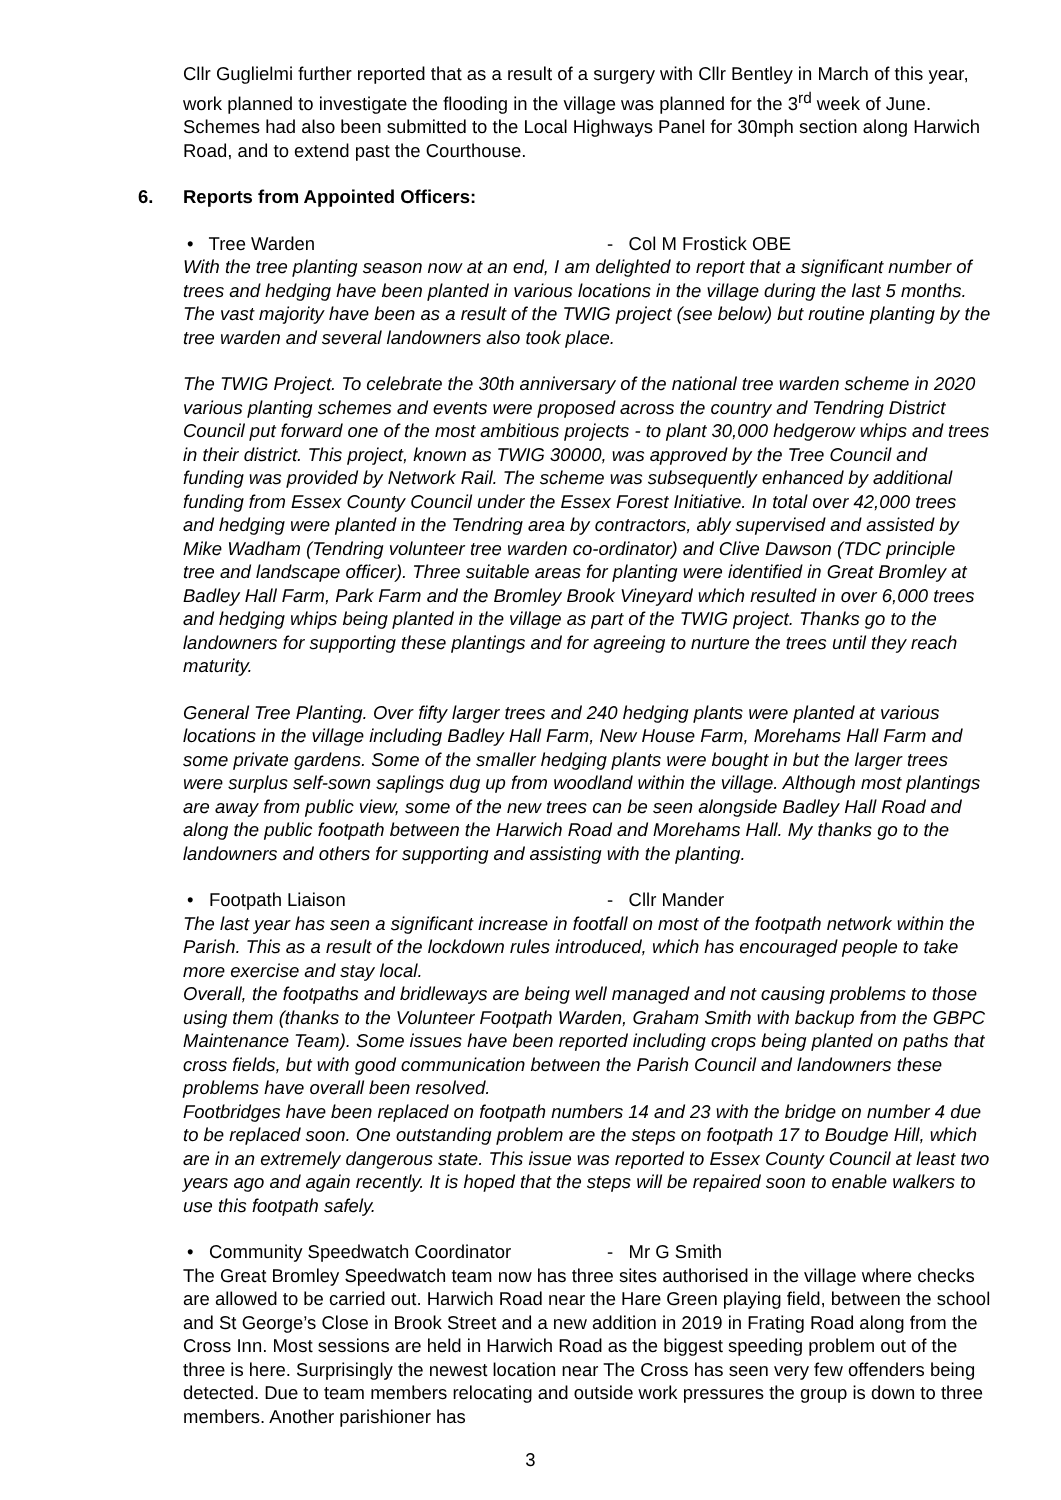Cllr Guglielmi further reported that as a result of a surgery with Cllr Bentley in March of this year, work planned to investigate the flooding in the village was planned for the 3<sup>rd</sup> week of June. Schemes had also been submitted to the Local Highways Panel for 30mph section along Harwich Road, and to extend past the Courthouse.
6. Reports from Appointed Officers:
• Tree Warden - Col M Frostick OBE
With the tree planting season now at an end, I am delighted to report that a significant number of trees and hedging have been planted in various locations in the village during the last 5 months. The vast majority have been as a result of the TWIG project (see below) but routine planting by the tree warden and several landowners also took place.
The TWIG Project. To celebrate the 30th anniversary of the national tree warden scheme in 2020 various planting schemes and events were proposed across the country and Tendring District Council put forward one of the most ambitious projects - to plant 30,000 hedgerow whips and trees in their district. This project, known as TWIG 30000, was approved by the Tree Council and funding was provided by Network Rail. The scheme was subsequently enhanced by additional funding from Essex County Council under the Essex Forest Initiative. In total over 42,000 trees and hedging were planted in the Tendring area by contractors, ably supervised and assisted by Mike Wadham (Tendring volunteer tree warden co-ordinator) and Clive Dawson (TDC principle tree and landscape officer). Three suitable areas for planting were identified in Great Bromley at Badley Hall Farm, Park Farm and the Bromley Brook Vineyard which resulted in over 6,000 trees and hedging whips being planted in the village as part of the TWIG project. Thanks go to the landowners for supporting these plantings and for agreeing to nurture the trees until they reach maturity.
General Tree Planting. Over fifty larger trees and 240 hedging plants were planted at various locations in the village including Badley Hall Farm, New House Farm, Morehams Hall Farm and some private gardens. Some of the smaller hedging plants were bought in but the larger trees were surplus self-sown saplings dug up from woodland within the village. Although most plantings are away from public view, some of the new trees can be seen alongside Badley Hall Road and along the public footpath between the Harwich Road and Morehams Hall. My thanks go to the landowners and others for supporting and assisting with the planting.
• Footpath Liaison - Cllr Mander
The last year has seen a significant increase in footfall on most of the footpath network within the Parish. This as a result of the lockdown rules introduced, which has encouraged people to take more exercise and stay local.
Overall, the footpaths and bridleways are being well managed and not causing problems to those using them (thanks to the Volunteer Footpath Warden, Graham Smith with backup from the GBPC Maintenance Team). Some issues have been reported including crops being planted on paths that cross fields, but with good communication between the Parish Council and landowners these problems have overall been resolved.
Footbridges have been replaced on footpath numbers 14 and 23 with the bridge on number 4 due to be replaced soon. One outstanding problem are the steps on footpath 17 to Boudge Hill, which are in an extremely dangerous state. This issue was reported to Essex County Council at least two years ago and again recently. It is hoped that the steps will be repaired soon to enable walkers to use this footpath safely.
• Community Speedwatch Coordinator - Mr G Smith
The Great Bromley Speedwatch team now has three sites authorised in the village where checks are allowed to be carried out. Harwich Road near the Hare Green playing field, between the school and St George’s Close in Brook Street and a new addition in 2019 in Frating Road along from the Cross Inn. Most sessions are held in Harwich Road as the biggest speeding problem out of the three is here. Surprisingly the newest location near The Cross has seen very few offenders being detected. Due to team members relocating and outside work pressures the group is down to three members. Another parishioner has
3